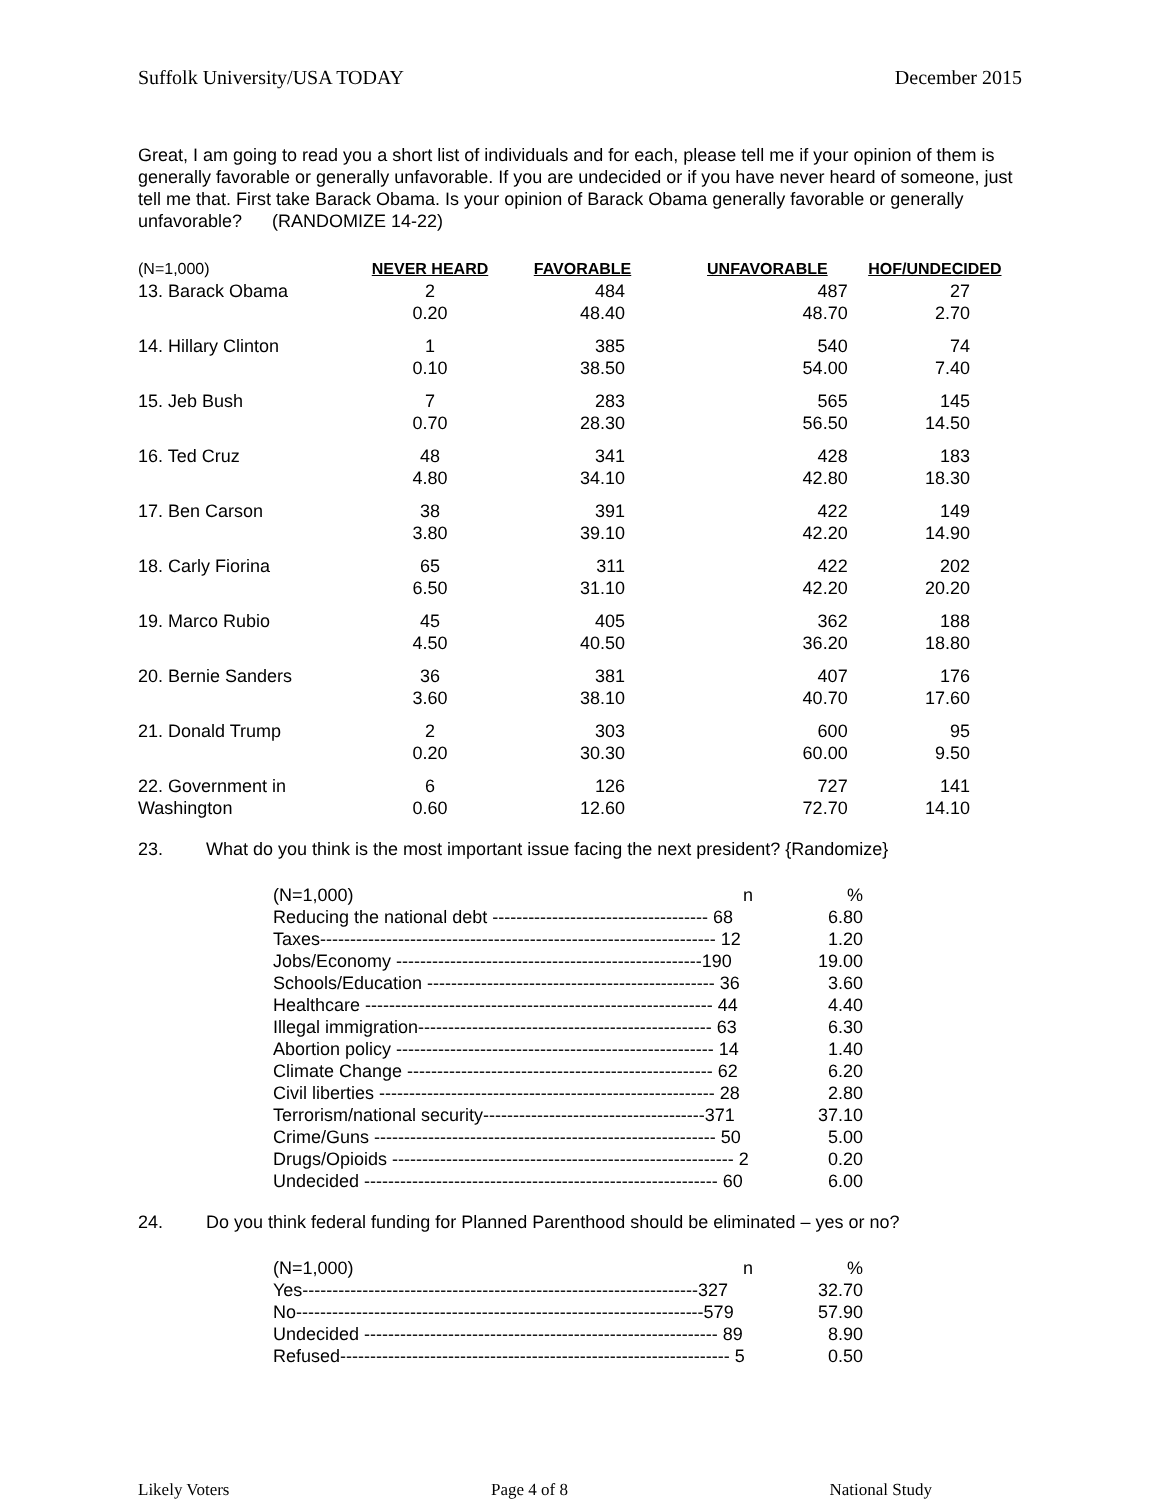Suffolk University/USA TODAY December 2015
Great, I am going to read you a short list of individuals and for each, please tell me if your opinion of them is generally favorable or generally unfavorable. If you are undecided or if you have never heard of someone, just tell me that. First take Barack Obama. Is your opinion of Barack Obama generally favorable or generally unfavorable? (RANDOMIZE 14-22)
| (N=1,000) | NEVER HEARD | FAVORABLE | UNFAVORABLE | HOF/UNDECIDED |
| 13. Barack Obama | 2 0.20 | 484 48.40 | 487 48.70 | 27 2.70 |
| 14. Hillary Clinton | 1 0.10 | 385 38.50 | 540 54.00 | 74 7.40 |
| 15. Jeb Bush | 7 0.70 | 283 28.30 | 565 56.50 | 145 14.50 |
| 16. Ted Cruz | 48 4.80 | 341 34.10 | 428 42.80 | 183 18.30 |
| 17. Ben Carson | 38 3.80 | 391 39.10 | 422 42.20 | 149 14.90 |
| 18. Carly Fiorina | 65 6.50 | 311 31.10 | 422 42.20 | 202 20.20 |
| 19. Marco Rubio | 45 4.50 | 405 40.50 | 362 36.20 | 188 18.80 |
| 20. Bernie Sanders | 36 3.60 | 381 38.10 | 407 40.70 | 176 17.60 |
| 21. Donald Trump | 2 0.20 | 303 30.30 | 600 60.00 | 95 9.50 |
| 22. Government in Washington | 6 0.60 | 126 12.60 | 727 72.70 | 141 14.10 |
23. What do you think is the most important issue facing the next president? {Randomize}
| (N=1,000) n | % |
| Reducing the national debt ------------------------------------ 68 | 6.80 |
| Taxes------------------------------------------------------------------ 12 | 1.20 |
| Jobs/Economy ---------------------------------------------------190 | 19.00 |
| Schools/Education ------------------------------------------------ 36 | 3.60 |
| Healthcare ---------------------------------------------------------- 44 | 4.40 |
| Illegal immigration------------------------------------------------- 63 | 6.30 |
| Abortion policy ----------------------------------------------------- 14 | 1.40 |
| Climate Change --------------------------------------------------- 62 | 6.20 |
| Civil liberties -------------------------------------------------------- 28 | 2.80 |
| Terrorism/national security-------------------------------------371 | 37.10 |
| Crime/Guns --------------------------------------------------------- 50 | 5.00 |
| Drugs/Opioids --------------------------------------------------------- 2 | 0.20 |
| Undecided ----------------------------------------------------------- 60 | 6.00 |
24. Do you think federal funding for Planned Parenthood should be eliminated – yes or no?
| (N=1,000) n | % |
| Yes------------------------------------------------------------------327 | 32.70 |
| No--------------------------------------------------------------------579 | 57.90 |
| Undecided ----------------------------------------------------------- 89 | 8.90 |
| Refused----------------------------------------------------------------- 5 | 0.50 |
Likely Voters Page 4 of 8 National Study